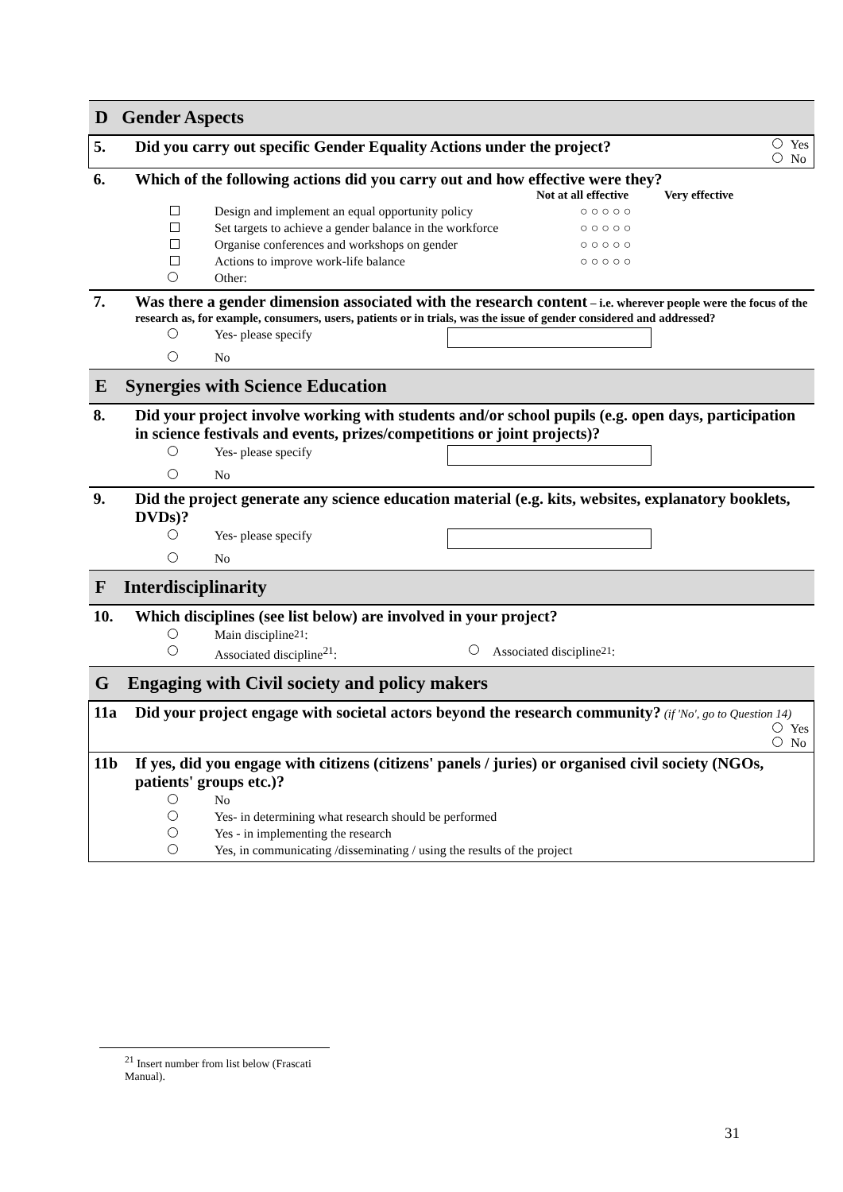| D Gender Aspects | |
| 5. | Did you carry out specific Gender Equality Actions under the project? Yes No |
| 6. | Which of the following actions did you carry out and how effective were they? Not at all effective Very effective Design and implement an equal opportunity policy ○ ○ ○ ○ ○ Set targets to achieve a gender balance in the workforce ○ ○ ○ ○ ○ Organise conferences and workshops on gender ○ ○ ○ ○ ○ Actions to improve work-life balance ○ ○ ○ ○ ○ Other: |
| 7. | Was there a gender dimension associated with the research content – i.e. wherever people were the focus of the research as, for example, consumers, users, patients or in trials, was the issue of gender considered and addressed? Yes- please specify No |
| E Synergies with Science Education | |
| 8. | Did your project involve working with students and/or school pupils (e.g. open days, participation in science festivals and events, prizes/competitions or joint projects)? Yes- please specify No |
| 9. | Did the project generate any science education material (e.g. kits, websites, explanatory booklets, DVDs)? Yes- please specify No |
| F Interdisciplinarity | |
| 10. | Which disciplines (see list below) are involved in your project? Main discipline<sup>21</sup>: Associated discipline<sup>21</sup>: Associated discipline<sup>21</sup>: |
| G Engaging with Civil society and policy makers | |
| 11a | Did your project engage with societal actors beyond the research community? (if 'No', go to Question 14) Yes No |
| 11b | If yes, did you engage with citizens (citizens' panels / juries) or organised civil society (NGOs, patients' groups etc.)? No Yes- in determining what research should be performed Yes - in implementing the research Yes, in communicating /disseminating / using the results of the project |
<sup>21</sup> Insert number from list below (Frascati Manual).
31